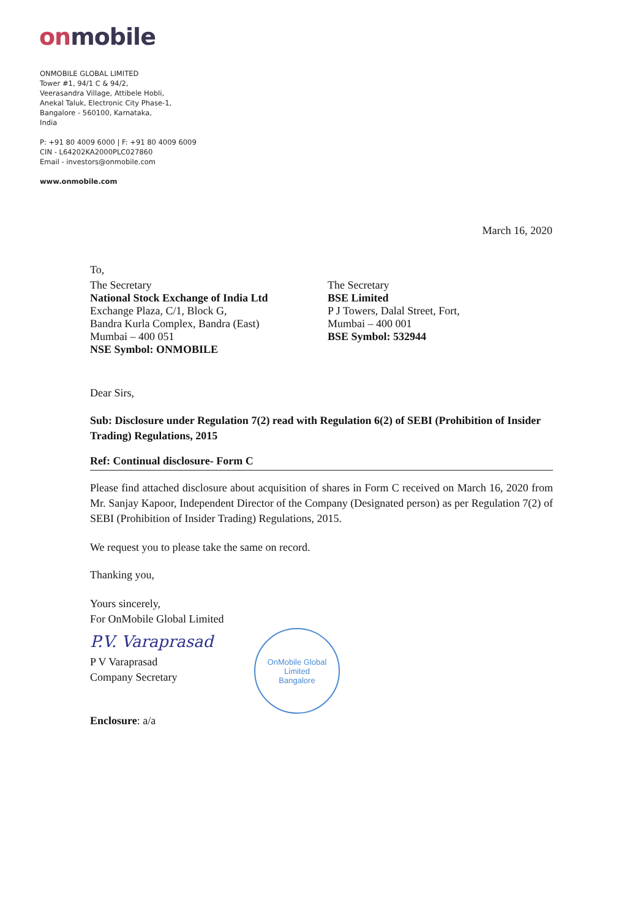onmobile
ONMOBILE GLOBAL LIMITED
Tower #1, 94/1 C & 94/2,
Veerasandra Village, Attibele Hobli,
Anekal Taluk, Electronic City Phase-1,
Bangalore - 560100, Karnataka,
India
P: +91 80 4009 6000 | F: +91 80 4009 6009
CIN - L64202KA2000PLC027860
Email - investors@onmobile.com
www.onmobile.com
March 16, 2020
To,
The Secretary
National Stock Exchange of India Ltd
Exchange Plaza, C/1, Block G,
Bandra Kurla Complex, Bandra (East)
Mumbai – 400 051
NSE Symbol: ONMOBILE
The Secretary
BSE Limited
P J Towers, Dalal Street, Fort,
Mumbai – 400 001
BSE Symbol: 532944
Dear Sirs,
Sub: Disclosure under Regulation 7(2) read with Regulation 6(2) of SEBI (Prohibition of Insider Trading) Regulations, 2015
Ref: Continual disclosure- Form C
Please find attached disclosure about acquisition of shares in Form C received on March 16, 2020 from Mr. Sanjay Kapoor, Independent Director of the Company (Designated person) as per Regulation 7(2) of SEBI (Prohibition of Insider Trading) Regulations, 2015.
We request you to please take the same on record.
Thanking you,
Yours sincerely,
For OnMobile Global Limited
P.V. Varaprasad
P V Varaprasad
Company Secretary
Enclosure: a/a
OnMobile Global Limited
Bangalore